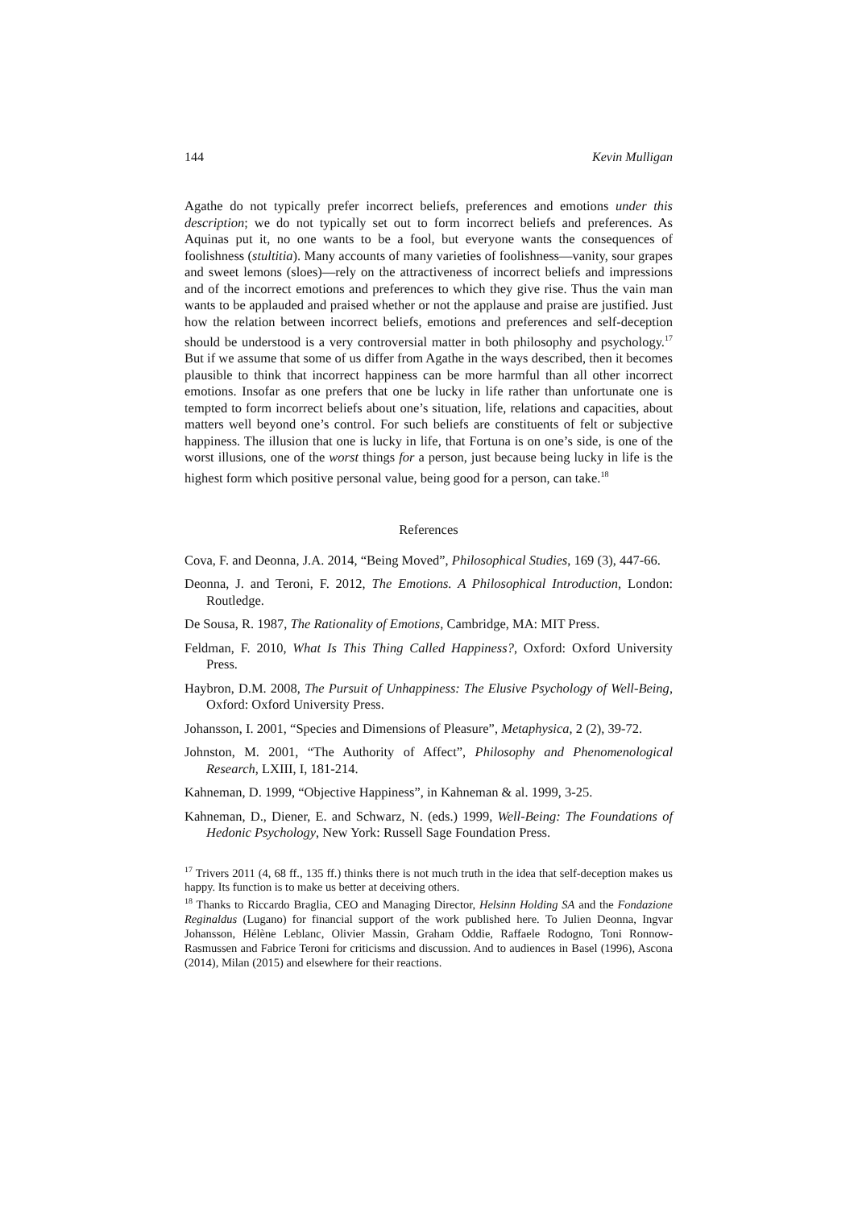144 Kevin Mulligan
Agathe do not typically prefer incorrect beliefs, preferences and emotions under this description; we do not typically set out to form incorrect beliefs and preferences. As Aquinas put it, no one wants to be a fool, but everyone wants the consequences of foolishness (stultitia). Many accounts of many varieties of foolishness—vanity, sour grapes and sweet lemons (sloes)—rely on the attractiveness of incorrect beliefs and impressions and of the incorrect emotions and preferences to which they give rise. Thus the vain man wants to be applauded and praised whether or not the applause and praise are justified. Just how the relation between incorrect beliefs, emotions and preferences and self-deception should be understood is a very controversial matter in both philosophy and psychology.<sup>17</sup> But if we assume that some of us differ from Agathe in the ways described, then it becomes plausible to think that incorrect happiness can be more harmful than all other incorrect emotions. Insofar as one prefers that one be lucky in life rather than unfortunate one is tempted to form incorrect beliefs about one’s situation, life, relations and capacities, about matters well beyond one’s control. For such beliefs are constituents of felt or subjective happiness. The illusion that one is lucky in life, that Fortuna is on one’s side, is one of the worst illusions, one of the worst things for a person, just because being lucky in life is the highest form which positive personal value, being good for a person, can take.<sup>18</sup>
References
Cova, F. and Deonna, J.A. 2014, “Being Moved”, Philosophical Studies, 169 (3), 447-66.
Deonna, J. and Teroni, F. 2012, The Emotions. A Philosophical Introduction, London: Routledge.
De Sousa, R. 1987, The Rationality of Emotions, Cambridge, MA: MIT Press.
Feldman, F. 2010, What Is This Thing Called Happiness?, Oxford: Oxford University Press.
Haybron, D.M. 2008, The Pursuit of Unhappiness: The Elusive Psychology of Well-Being, Oxford: Oxford University Press.
Johansson, I. 2001, “Species and Dimensions of Pleasure”, Metaphysica, 2 (2), 39-72.
Johnston, M. 2001, “The Authority of Affect”, Philosophy and Phenomenological Research, LXIII, I, 181-214.
Kahneman, D. 1999, “Objective Happiness”, in Kahneman & al. 1999, 3-25.
Kahneman, D., Diener, E. and Schwarz, N. (eds.) 1999, Well-Being: The Foundations of Hedonic Psychology, New York: Russell Sage Foundation Press.
<sup>17</sup> Trivers 2011 (4, 68 ff., 135 ff.) thinks there is not much truth in the idea that self-deception makes us happy. Its function is to make us better at deceiving others.
<sup>18</sup> Thanks to Riccardo Braglia, CEO and Managing Director, Helsinn Holding SA and the Fondazione Reginaldus (Lugano) for financial support of the work published here. To Julien Deonna, Ingvar Johansson, Hélène Leblanc, Olivier Massin, Graham Oddie, Raffaele Rodogno, Toni Ronnow-Rasmussen and Fabrice Teroni for criticisms and discussion. And to audiences in Basel (1996), Ascona (2014), Milan (2015) and elsewhere for their reactions.